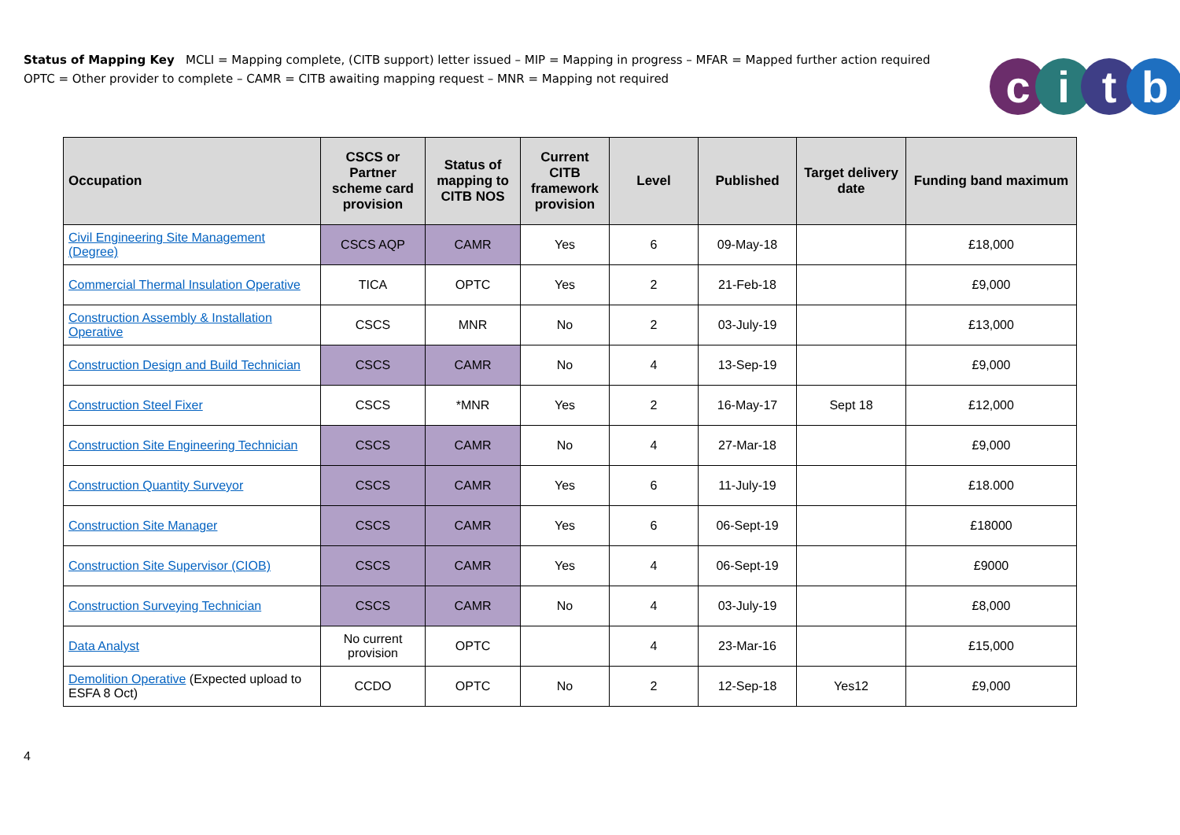Status of Mapping Key MCLI = Mapping complete, (CITB support) letter issued – MIP = Mapping in progress – MFAR = Mapped further action required
OPTC = Other provider to complete – CAMR = CITB awaiting mapping request – MNR = Mapping not required
citb
| Occupation | CSCS or Partner scheme card provision | Status of mapping to CITB NOS | Current CITB framework provision | Level | Published | Target delivery date | Funding band maximum |
| --- | --- | --- | --- | --- | --- | --- | --- |
| Civil Engineering Site Management (Degree) | CSCS AQP | CAMR | Yes | 6 | 09-May-18 | | £18,000 |
| Commercial Thermal Insulation Operative | TICA | OPTC | Yes | 2 | 21-Feb-18 | | £9,000 |
| Construction Assembly & Installation Operative | CSCS | MNR | No | 2 | 03-July-19 | | £13,000 |
| Construction Design and Build Technician | CSCS | CAMR | No | 4 | 13-Sep-19 | | £9,000 |
| Construction Steel Fixer | CSCS | *MNR | Yes | 2 | 16-May-17 | Sept 18 | £12,000 |
| Construction Site Engineering Technician | CSCS | CAMR | No | 4 | 27-Mar-18 | | £9,000 |
| Construction Quantity Surveyor | CSCS | CAMR | Yes | 6 | 11-July-19 | | £18.000 |
| Construction Site Manager | CSCS | CAMR | Yes | 6 | 06-Sept-19 | | £18000 |
| Construction Site Supervisor (CIOB) | CSCS | CAMR | Yes | 4 | 06-Sept-19 | | £9000 |
| Construction Surveying Technician | CSCS | CAMR | No | 4 | 03-July-19 | | £8,000 |
| Data Analyst | No current provision | OPTC | | 4 | 23-Mar-16 | | £15,000 |
| Demolition Operative (Expected upload to ESFA 8 Oct) | CCDO | OPTC | No | 2 | 12-Sep-18 | Yes12 | £9,000 |
4